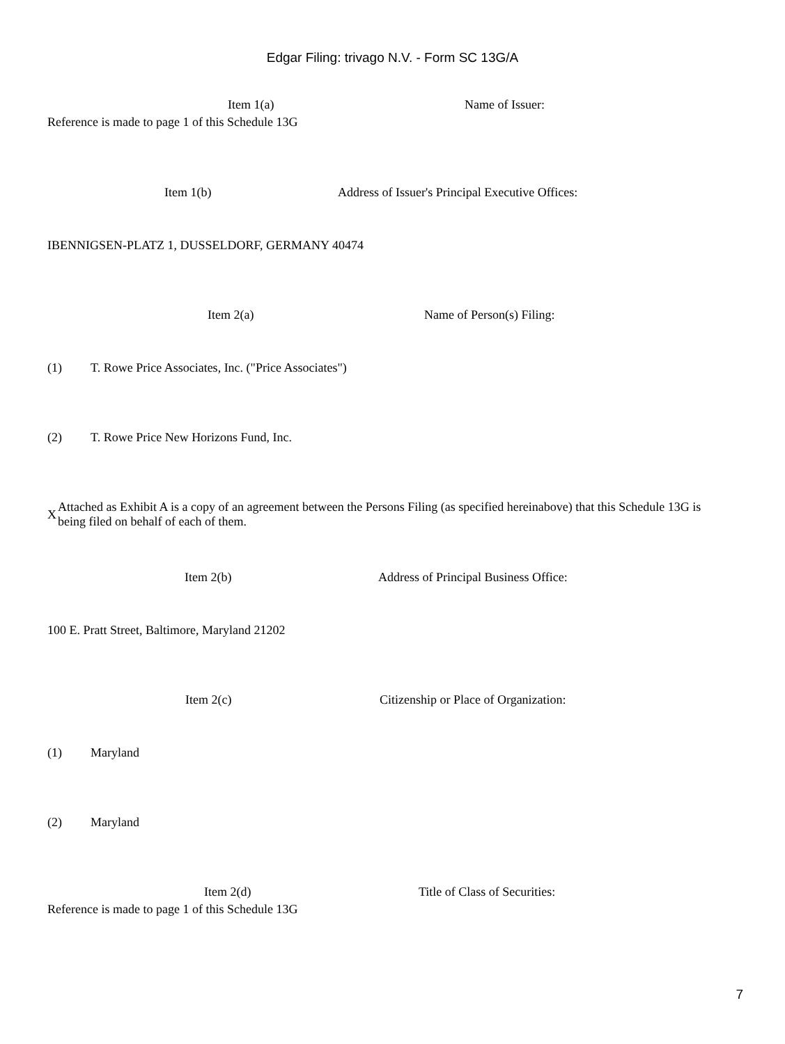Edgar Filing: trivago N.V. - Form SC 13G/A
Item 1(a) Name of Issuer:
Reference is made to page 1 of this Schedule 13G
Item 1(b)
Address of Issuer's Principal Executive Offices:
IBENNIGSEN-PLATZ 1, DUSSELDORF, GERMANY 40474
Item 2(a) Name of Person(s) Filing:
(1) T. Rowe Price Associates, Inc. ("Price Associates")
(2) T. Rowe Price New Horizons Fund, Inc.
X Attached as Exhibit A is a copy of an agreement between the Persons Filing (as specified hereinabove) that this Schedule 13G is being filed on behalf of each of them.
Item 2(b)
Address of Principal Business Office:
100 E. Pratt Street, Baltimore, Maryland 21202
Item 2(c)
Citizenship or Place of Organization:
(1) Maryland
(2) Maryland
Item 2(d) Title of Class of Securities:
Reference is made to page 1 of this Schedule 13G
7